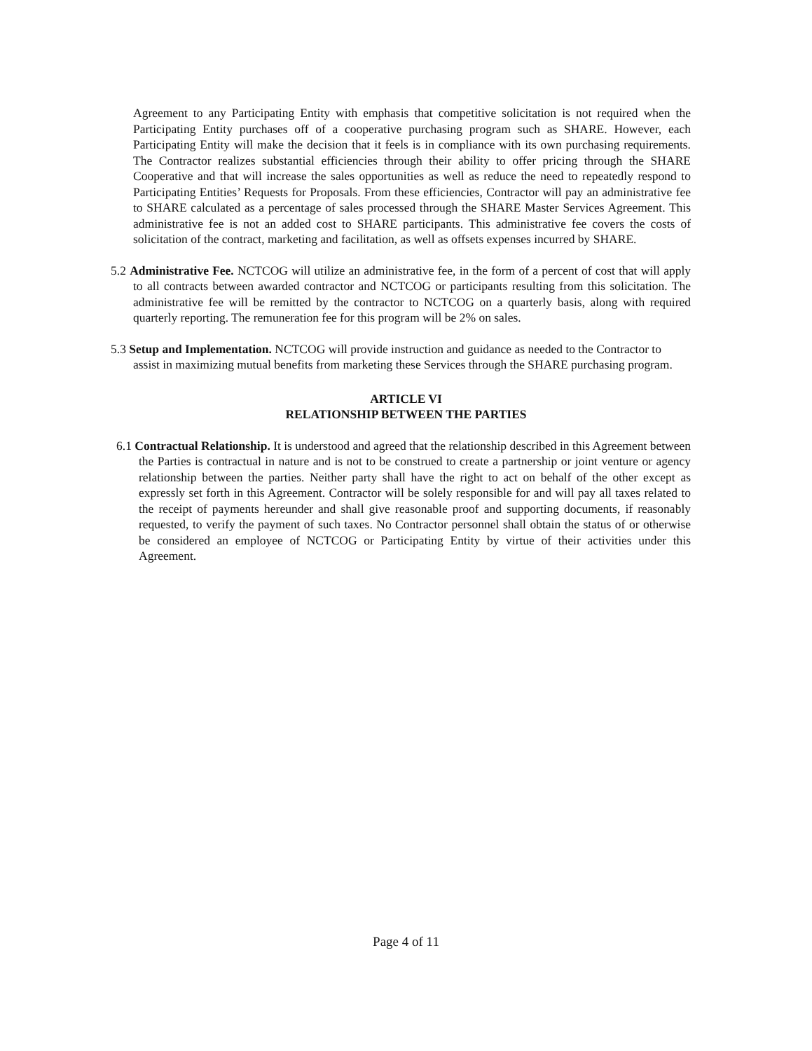Agreement to any Participating Entity with emphasis that competitive solicitation is not required when the Participating Entity purchases off of a cooperative purchasing program such as SHARE. However, each Participating Entity will make the decision that it feels is in compliance with its own purchasing requirements. The Contractor realizes substantial efficiencies through their ability to offer pricing through the SHARE Cooperative and that will increase the sales opportunities as well as reduce the need to repeatedly respond to Participating Entities’ Requests for Proposals. From these efficiencies, Contractor will pay an administrative fee to SHARE calculated as a percentage of sales processed through the SHARE Master Services Agreement. This administrative fee is not an added cost to SHARE participants. This administrative fee covers the costs of solicitation of the contract, marketing and facilitation, as well as offsets expenses incurred by SHARE.
5.2 Administrative Fee. NCTCOG will utilize an administrative fee, in the form of a percent of cost that will apply to all contracts between awarded contractor and NCTCOG or participants resulting from this solicitation. The administrative fee will be remitted by the contractor to NCTCOG on a quarterly basis, along with required quarterly reporting. The remuneration fee for this program will be 2% on sales.
5.3 Setup and Implementation. NCTCOG will provide instruction and guidance as needed to the Contractor to assist in maximizing mutual benefits from marketing these Services through the SHARE purchasing program.
ARTICLE VI
RELATIONSHIP BETWEEN THE PARTIES
6.1 Contractual Relationship. It is understood and agreed that the relationship described in this Agreement between the Parties is contractual in nature and is not to be construed to create a partnership or joint venture or agency relationship between the parties. Neither party shall have the right to act on behalf of the other except as expressly set forth in this Agreement. Contractor will be solely responsible for and will pay all taxes related to the receipt of payments hereunder and shall give reasonable proof and supporting documents, if reasonably requested, to verify the payment of such taxes. No Contractor personnel shall obtain the status of or otherwise be considered an employee of NCTCOG or Participating Entity by virtue of their activities under this Agreement.
Page 4 of 11